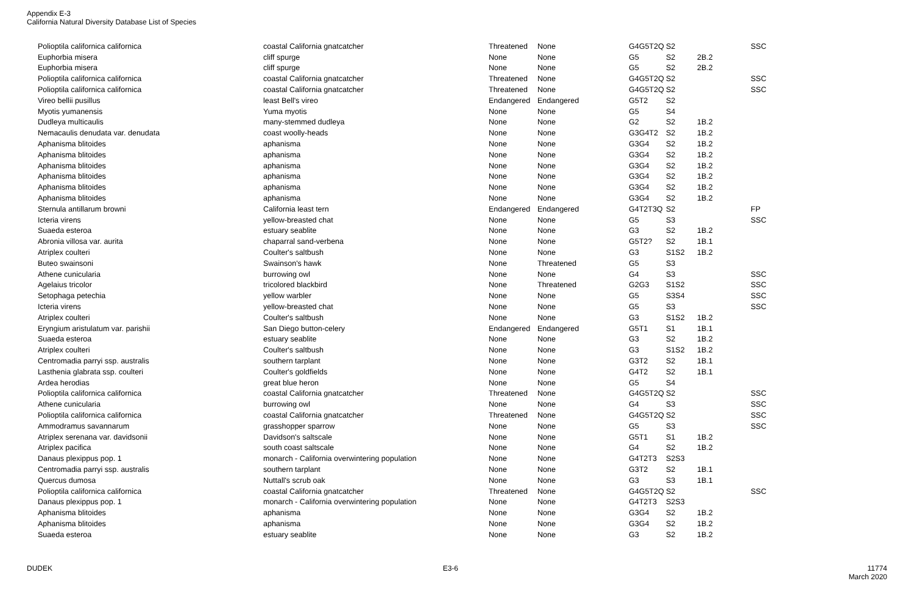Appendix E-3
California Natural Diversity Database List of Species
| Polioptila californica californica | coastal California gnatcatcher | Threatened | None | G4G5T2Q | S2 | | SSC |
| Euphorbia misera | cliff spurge | None | None | G5 | S2 | 2B.2 | |
| Euphorbia misera | cliff spurge | None | None | G5 | S2 | 2B.2 | |
| Polioptila californica californica | coastal California gnatcatcher | Threatened | None | G4G5T2Q | S2 | | SSC |
| Polioptila californica californica | coastal California gnatcatcher | Threatened | None | G4G5T2Q | S2 | | SSC |
| Vireo bellii pusillus | least Bell's vireo | Endangered | Endangered | G5T2 | S2 | | |
| Myotis yumanensis | Yuma myotis | None | None | G5 | S4 | | |
| Dudleya multicaulis | many-stemmed dudleya | None | None | G2 | S2 | 1B.2 | |
| Nemacaulis denudata var. denudata | coast woolly-heads | None | None | G3G4T2 | S2 | 1B.2 | |
| Aphanisma blitoides | aphanisma | None | None | G3G4 | S2 | 1B.2 | |
| Aphanisma blitoides | aphanisma | None | None | G3G4 | S2 | 1B.2 | |
| Aphanisma blitoides | aphanisma | None | None | G3G4 | S2 | 1B.2 | |
| Aphanisma blitoides | aphanisma | None | None | G3G4 | S2 | 1B.2 | |
| Aphanisma blitoides | aphanisma | None | None | G3G4 | S2 | 1B.2 | |
| Aphanisma blitoides | aphanisma | None | None | G3G4 | S2 | 1B.2 | |
| Sternula antillarum browni | California least tern | Endangered | Endangered | G4T2T3Q | S2 | | FP |
| Icteria virens | yellow-breasted chat | None | None | G5 | S3 | | SSC |
| Suaeda esteroa | estuary seablite | None | None | G3 | S2 | 1B.2 | |
| Abronia villosa var. aurita | chaparral sand-verbena | None | None | G5T2? | S2 | 1B.1 | |
| Atriplex coulteri | Coulter's saltbush | None | None | G3 | S1S2 | 1B.2 | |
| Buteo swainsoni | Swainson's hawk | None | Threatened | G5 | S3 | | |
| Athene cunicularia | burrowing owl | None | None | G4 | S3 | | SSC |
| Agelaius tricolor | tricolored blackbird | None | Threatened | G2G3 | S1S2 | | SSC |
| Setophaga petechia | yellow warbler | None | None | G5 | S3S4 | | SSC |
| Icteria virens | yellow-breasted chat | None | None | G5 | S3 | | SSC |
| Atriplex coulteri | Coulter's saltbush | None | None | G3 | S1S2 | 1B.2 | |
| Eryngium aristulatum var. parishii | San Diego button-celery | Endangered | Endangered | G5T1 | S1 | 1B.1 | |
| Suaeda esteroa | estuary seablite | None | None | G3 | S2 | 1B.2 | |
| Atriplex coulteri | Coulter's saltbush | None | None | G3 | S1S2 | 1B.2 | |
| Centromadia parryi ssp. australis | southern tarplant | None | None | G3T2 | S2 | 1B.1 | |
| Lasthenia glabrata ssp. coulteri | Coulter's goldfields | None | None | G4T2 | S2 | 1B.1 | |
| Ardea herodias | great blue heron | None | None | G5 | S4 | | |
| Polioptila californica californica | coastal California gnatcatcher | Threatened | None | G4G5T2Q | S2 | | SSC |
| Athene cunicularia | burrowing owl | None | None | G4 | S3 | | SSC |
| Polioptila californica californica | coastal California gnatcatcher | Threatened | None | G4G5T2Q | S2 | | SSC |
| Ammodramus savannarum | grasshopper sparrow | None | None | G5 | S3 | | SSC |
| Atriplex serenana var. davidsonii | Davidson's saltscale | None | None | G5T1 | S1 | 1B.2 | |
| Atriplex pacifica | south coast saltscale | None | None | G4 | S2 | 1B.2 | |
| Danaus plexippus pop. 1 | monarch - California overwintering population | None | None | G4T2T3 | S2S3 | | |
| Centromadia parryi ssp. australis | southern tarplant | None | None | G3T2 | S2 | 1B.1 | |
| Quercus dumosa | Nuttall's scrub oak | None | None | G3 | S3 | 1B.1 | |
| Polioptila californica californica | coastal California gnatcatcher | Threatened | None | G4G5T2Q | S2 | | SSC |
| Danaus plexippus pop. 1 | monarch - California overwintering population | None | None | G4T2T3 | S2S3 | | |
| Aphanisma blitoides | aphanisma | None | None | G3G4 | S2 | 1B.2 | |
| Aphanisma blitoides | aphanisma | None | None | G3G4 | S2 | 1B.2 | |
| Suaeda esteroa | estuary seablite | None | None | G3 | S2 | 1B.2 | |
DUDEK E3-6 11774
March 2020